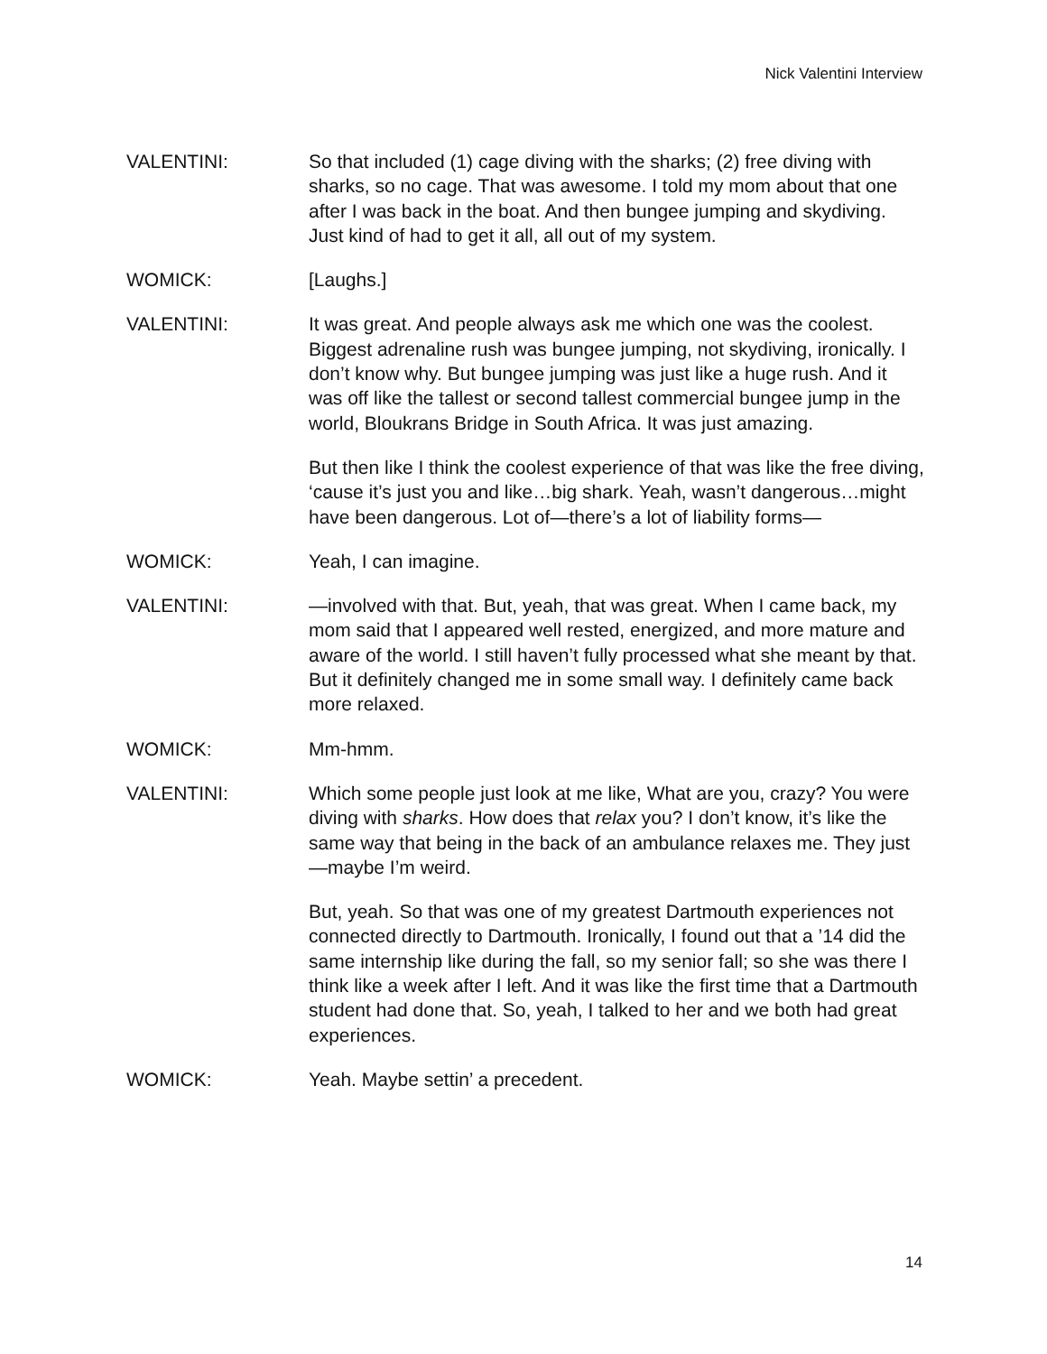Nick Valentini Interview
VALENTINI: So that included (1) cage diving with the sharks; (2) free diving with sharks, so no cage. That was awesome. I told my mom about that one after I was back in the boat. And then bungee jumping and skydiving. Just kind of had to get it all, all out of my system.
WOMICK: [Laughs.]
VALENTINI: It was great. And people always ask me which one was the coolest. Biggest adrenaline rush was bungee jumping, not skydiving, ironically. I don’t know why. But bungee jumping was just like a huge rush. And it was off like the tallest or second tallest commercial bungee jump in the world, Bloukrans Bridge in South Africa. It was just amazing.
But then like I think the coolest experience of that was like the free diving, ‘cause it’s just you and like…big shark. Yeah, wasn’t dangerous…might have been dangerous. Lot of—there’s a lot of liability forms—
WOMICK: Yeah, I can imagine.
VALENTINI: —involved with that. But, yeah, that was great. When I came back, my mom said that I appeared well rested, energized, and more mature and aware of the world. I still haven’t fully processed what she meant by that. But it definitely changed me in some small way. I definitely came back more relaxed.
WOMICK: Mm-hmm.
VALENTINI: Which some people just look at me like, What are you, crazy? You were diving with sharks. How does that relax you? I don’t know, it’s like the same way that being in the back of an ambulance relaxes me. They just—maybe I’m weird.
But, yeah. So that was one of my greatest Dartmouth experiences not connected directly to Dartmouth. Ironically, I found out that a ’14 did the same internship like during the fall, so my senior fall; so she was there I think like a week after I left. And it was like the first time that a Dartmouth student had done that. So, yeah, I talked to her and we both had great experiences.
WOMICK: Yeah. Maybe settin’ a precedent.
14